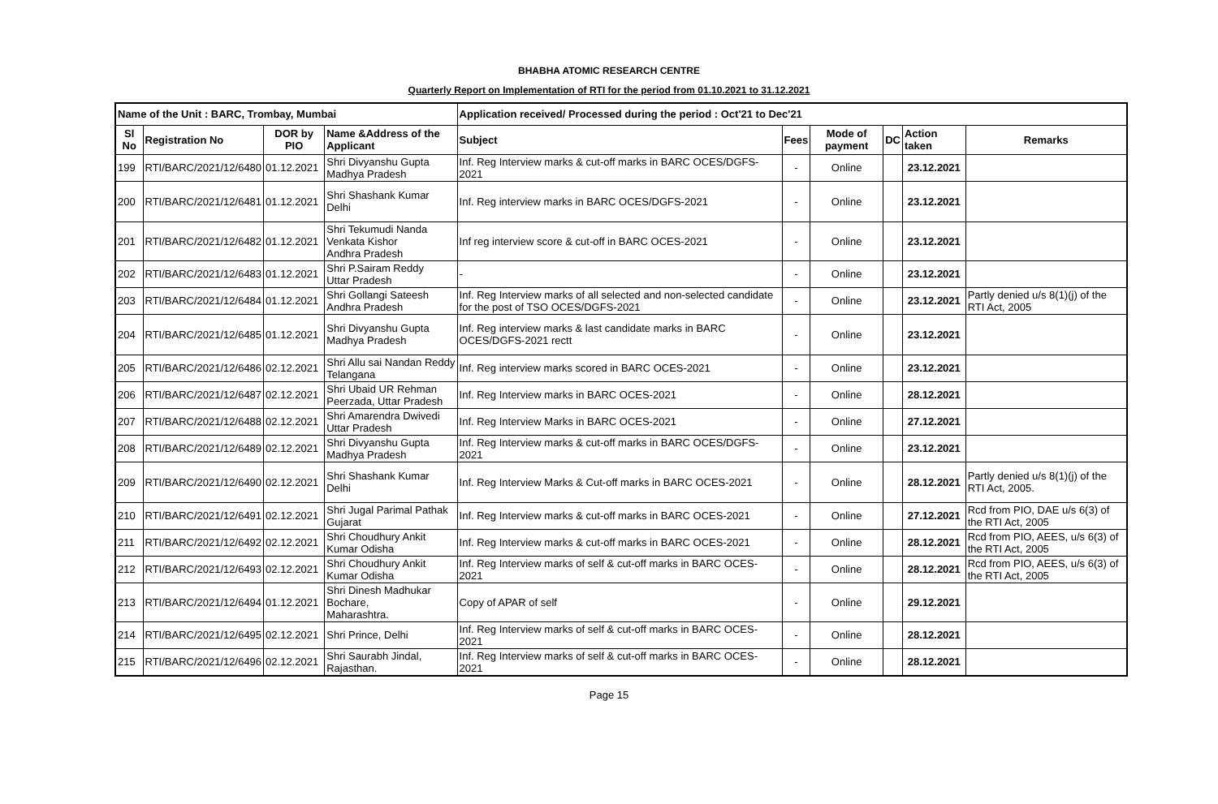BHABHA ATOMIC RESEARCH CENTRE
Quarterly Report on Implementation of RTI for the period from 01.10.2021 to 31.12.2021
| Name of the Unit : BARC, Trombay, Mumbai | | | | Application received/ Processed during the period : Oct'21 to Dec'21 | | | | | |
| --- | --- | --- | --- | --- | --- | --- | --- | --- | --- |
| Sl No | Registration No | DOR by PIO | Name &Address of the Applicant | Subject | Fees | Mode of payment | DC | Action taken | Remarks |
| 199 | RTI/BARC/2021/12/6480 | 01.12.2021 | Shri Divyanshu Gupta Madhya Pradesh | Inf. Reg Interview marks & cut-off marks in BARC OCES/DGFS-2021 | - | Online | | 23.12.2021 | |
| 200 | RTI/BARC/2021/12/6481 | 01.12.2021 | Shri Shashank Kumar Delhi | Inf. Reg interview marks in BARC OCES/DGFS-2021 | - | Online | | 23.12.2021 | |
| 201 | RTI/BARC/2021/12/6482 | 01.12.2021 | Shri Tekumudi Nanda Venkata Kishor Andhra Pradesh | Inf reg interview score & cut-off in BARC OCES-2021 | - | Online | | 23.12.2021 | |
| 202 | RTI/BARC/2021/12/6483 | 01.12.2021 | Shri P.Sairam Reddy Uttar Pradesh | - | - | Online | | 23.12.2021 | |
| 203 | RTI/BARC/2021/12/6484 | 01.12.2021 | Shri Gollangi Sateesh Andhra Pradesh | Inf. Reg Interview marks of all selected and non-selected candidate for the post of TSO OCES/DGFS-2021 | - | Online | | 23.12.2021 | Partly denied u/s 8(1)(j) of the RTI Act, 2005 |
| 204 | RTI/BARC/2021/12/6485 | 01.12.2021 | Shri Divyanshu Gupta Madhya Pradesh | Inf. Reg interview marks & last candidate marks in BARC OCES/DGFS-2021 rectt | - | Online | | 23.12.2021 | |
| 205 | RTI/BARC/2021/12/6486 | 02.12.2021 | Shri Allu sai Nandan Reddy Telangana | Inf. Reg interview marks scored in BARC OCES-2021 | - | Online | | 23.12.2021 | |
| 206 | RTI/BARC/2021/12/6487 | 02.12.2021 | Shri Ubaid UR Rehman Peerzada, Uttar Pradesh | Inf. Reg Interview marks in BARC OCES-2021 | - | Online | | 28.12.2021 | |
| 207 | RTI/BARC/2021/12/6488 | 02.12.2021 | Shri Amarendra Dwivedi Uttar Pradesh | Inf. Reg Interview Marks in BARC OCES-2021 | - | Online | | 27.12.2021 | |
| 208 | RTI/BARC/2021/12/6489 | 02.12.2021 | Shri Divyanshu Gupta Madhya Pradesh | Inf. Reg Interview marks & cut-off marks in BARC OCES/DGFS-2021 | - | Online | | 23.12.2021 | |
| 209 | RTI/BARC/2021/12/6490 | 02.12.2021 | Shri Shashank Kumar Delhi | Inf. Reg Interview Marks & Cut-off marks in BARC OCES-2021 | - | Online | | 28.12.2021 | Partly denied u/s 8(1)(j) of the RTI Act, 2005. |
| 210 | RTI/BARC/2021/12/6491 | 02.12.2021 | Shri Jugal Parimal Pathak Gujarat | Inf. Reg Interview marks & cut-off marks in BARC OCES-2021 | - | Online | | 27.12.2021 | Rcd from PIO, DAE u/s 6(3) of the RTI Act, 2005 |
| 211 | RTI/BARC/2021/12/6492 | 02.12.2021 | Shri Choudhury Ankit Kumar Odisha | Inf. Reg Interview marks & cut-off marks in BARC OCES-2021 | - | Online | | 28.12.2021 | Rcd from PIO, AEES, u/s 6(3) of the RTI Act, 2005 |
| 212 | RTI/BARC/2021/12/6493 | 02.12.2021 | Shri Choudhury Ankit Kumar Odisha | Inf. Reg Interview marks of self & cut-off marks in BARC OCES-2021 | - | Online | | 28.12.2021 | Rcd from PIO, AEES, u/s 6(3) of the RTI Act, 2005 |
| 213 | RTI/BARC/2021/12/6494 | 01.12.2021 | Shri Dinesh Madhukar Bochare, Maharashtra. | Copy of APAR of self | - | Online | | 29.12.2021 | |
| 214 | RTI/BARC/2021/12/6495 | 02.12.2021 | Shri Prince, Delhi | Inf. Reg Interview marks of self & cut-off marks in BARC OCES-2021 | - | Online | | 28.12.2021 | |
| 215 | RTI/BARC/2021/12/6496 | 02.12.2021 | Shri Saurabh Jindal, Rajasthan. | Inf. Reg Interview marks of self & cut-off marks in BARC OCES-2021 | - | Online | | 28.12.2021 | |
Page 15